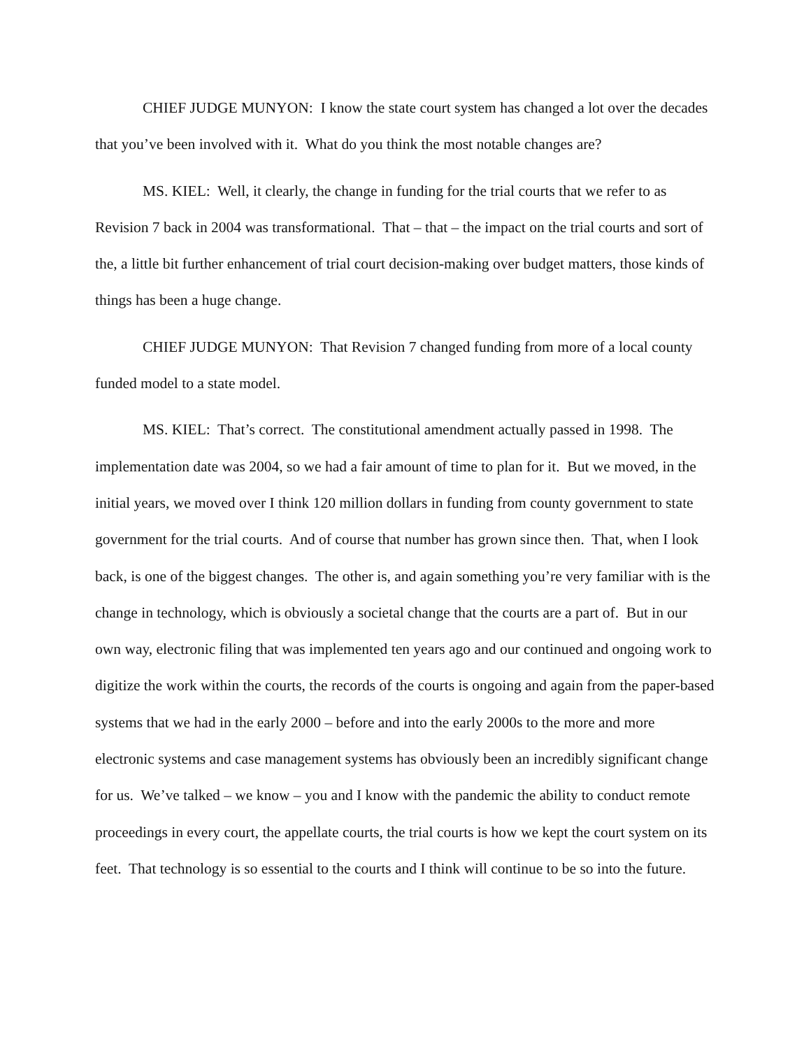CHIEF JUDGE MUNYON: I know the state court system has changed a lot over the decades that you’ve been involved with it. What do you think the most notable changes are?
MS. KIEL: Well, it clearly, the change in funding for the trial courts that we refer to as Revision 7 back in 2004 was transformational. That – that – the impact on the trial courts and sort of the, a little bit further enhancement of trial court decision-making over budget matters, those kinds of things has been a huge change.
CHIEF JUDGE MUNYON: That Revision 7 changed funding from more of a local county funded model to a state model.
MS. KIEL: That’s correct. The constitutional amendment actually passed in 1998. The implementation date was 2004, so we had a fair amount of time to plan for it. But we moved, in the initial years, we moved over I think 120 million dollars in funding from county government to state government for the trial courts. And of course that number has grown since then. That, when I look back, is one of the biggest changes. The other is, and again something you’re very familiar with is the change in technology, which is obviously a societal change that the courts are a part of. But in our own way, electronic filing that was implemented ten years ago and our continued and ongoing work to digitize the work within the courts, the records of the courts is ongoing and again from the paper-based systems that we had in the early 2000 – before and into the early 2000s to the more and more electronic systems and case management systems has obviously been an incredibly significant change for us. We’ve talked – we know – you and I know with the pandemic the ability to conduct remote proceedings in every court, the appellate courts, the trial courts is how we kept the court system on its feet. That technology is so essential to the courts and I think will continue to be so into the future.